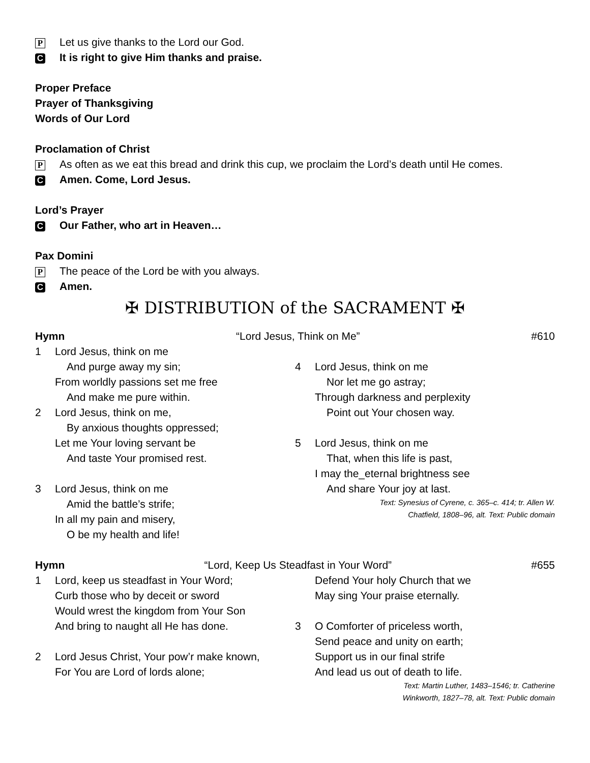P Let us give thanks to the Lord our God.
C It is right to give Him thanks and praise.
Proper Preface
Prayer of Thanksgiving
Words of Our Lord
Proclamation of Christ
P As often as we eat this bread and drink this cup, we proclaim the Lord’s death until He comes.
C Amen. Come, Lord Jesus.
Lord’s Prayer
C Our Father, who art in Heaven…
Pax Domini
P The peace of the Lord be with you always.
C Amen.
✠ DISTRIBUTION of the SACRAMENT ✠
Hymn “Lord Jesus, Think on Me” #610
1 Lord Jesus, think on me
And purge away my sin;
From worldly passions set me free
And make me pure within.
2 Lord Jesus, think on me,
By anxious thoughts oppressed;
Let me Your loving servant be
And taste Your promised rest.
3 Lord Jesus, think on me
Amid the battle’s strife;
In all my pain and misery,
O be my health and life!
4 Lord Jesus, think on me
Nor let me go astray;
Through darkness and perplexity
Point out Your chosen way.
5 Lord Jesus, think on me
That, when this life is past,
I may the_eternal brightness see
And share Your joy at last.
Text: Synesius of Cyrene, c. 365–c. 414; tr. Allen W.
Chatfield, 1808–96, alt. Text: Public domain
Hymn “Lord, Keep Us Steadfast in Your Word” #655
1 Lord, keep us steadfast in Your Word;
Curb those who by deceit or sword
Would wrest the kingdom from Your Son
And bring to naught all He has done.
2 Lord Jesus Christ, Your pow’r make known,
For You are Lord of lords alone;
Defend Your holy Church that we
May sing Your praise eternally.
3 O Comforter of priceless worth,
Send peace and unity on earth;
Support us in our final strife
And lead us out of death to life.
Text: Martin Luther, 1483–1546; tr. Catherine
Winkworth, 1827–78, alt. Text: Public domain